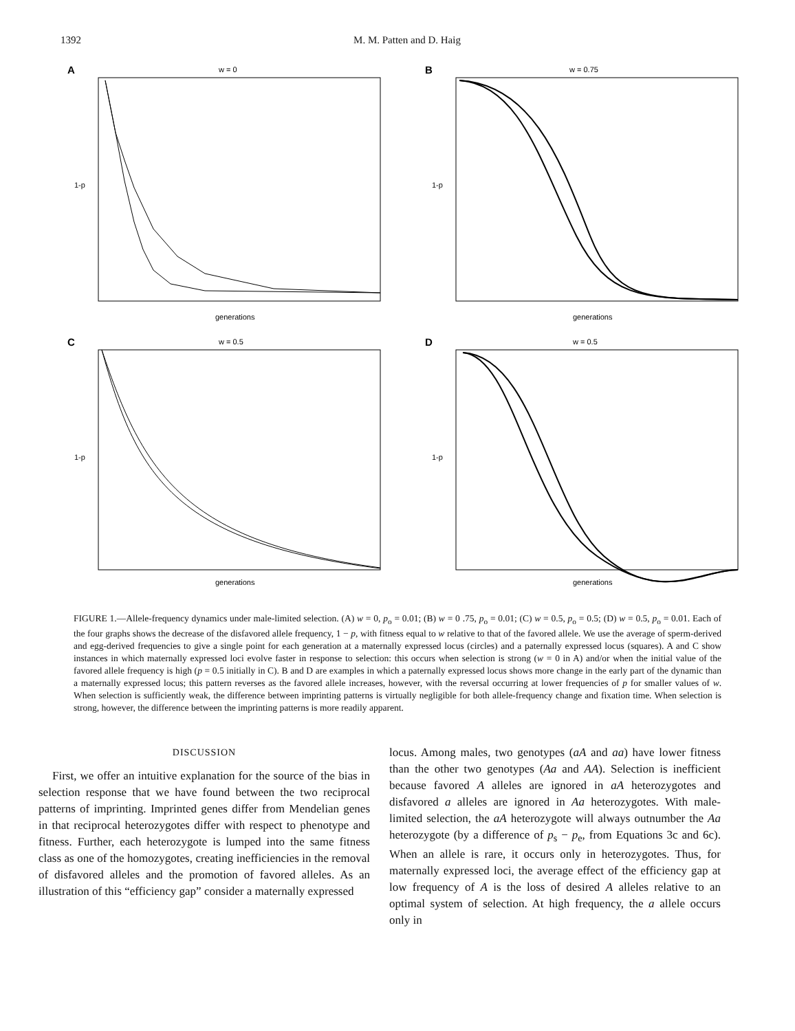1392 M. M. Patten and D. Haig
A
w = 0
1-p
generations
B
w = 0.75
1-p
generations
C
w = 0.5
1-p
generations
D
w = 0.5
1-p
generations
FIGURE 1.—Allele-frequency dynamics under male-limited selection. (A) w = 0, p<sub>o</sub> = 0.01; (B) w = 0 .75, p<sub>o</sub> = 0.01; (C) w = 0.5, p<sub>o</sub> = 0.5; (D) w = 0.5, p<sub>o</sub> = 0.01. Each of the four graphs shows the decrease of the disfavored allele frequency, 1 − p, with fitness equal to w relative to that of the favored allele. We use the average of sperm-derived and egg-derived frequencies to give a single point for each generation at a maternally expressed locus (circles) and a paternally expressed locus (squares). A and C show instances in which maternally expressed loci evolve faster in response to selection: this occurs when selection is strong (w = 0 in A) and/or when the initial value of the favored allele frequency is high (p = 0.5 initially in C). B and D are examples in which a paternally expressed locus shows more change in the early part of the dynamic than a maternally expressed locus; this pattern reverses as the favored allele increases, however, with the reversal occurring at lower frequencies of p for smaller values of w. When selection is sufficiently weak, the difference between imprinting patterns is virtually negligible for both allele-frequency change and fixation time. When selection is strong, however, the difference between the imprinting patterns is more readily apparent.
DISCUSSION
First, we offer an intuitive explanation for the source of the bias in selection response that we have found between the two reciprocal patterns of imprinting. Imprinted genes differ from Mendelian genes in that reciprocal heterozygotes differ with respect to phenotype and fitness. Further, each heterozygote is lumped into the same fitness class as one of the homozygotes, creating inefficiencies in the removal of disfavored alleles and the promotion of favored alleles. As an illustration of this “efficiency gap” consider a maternally expressed
locus. Among males, two genotypes (aA and aa) have lower fitness than the other two genotypes (Aa and AA). Selection is inefficient because favored A alleles are ignored in aA heterozygotes and disfavored a alleles are ignored in Aa heterozygotes. With male-limited selection, the aA heterozygote will always outnumber the Aa heterozygote (by a difference of p<sub>s</sub> − p<sub>e</sub>, from Equations 3c and 6c). When an allele is rare, it occurs only in heterozygotes. Thus, for maternally expressed loci, the average effect of the efficiency gap at low frequency of A is the loss of desired A alleles relative to an optimal system of selection. At high frequency, the a allele occurs only in